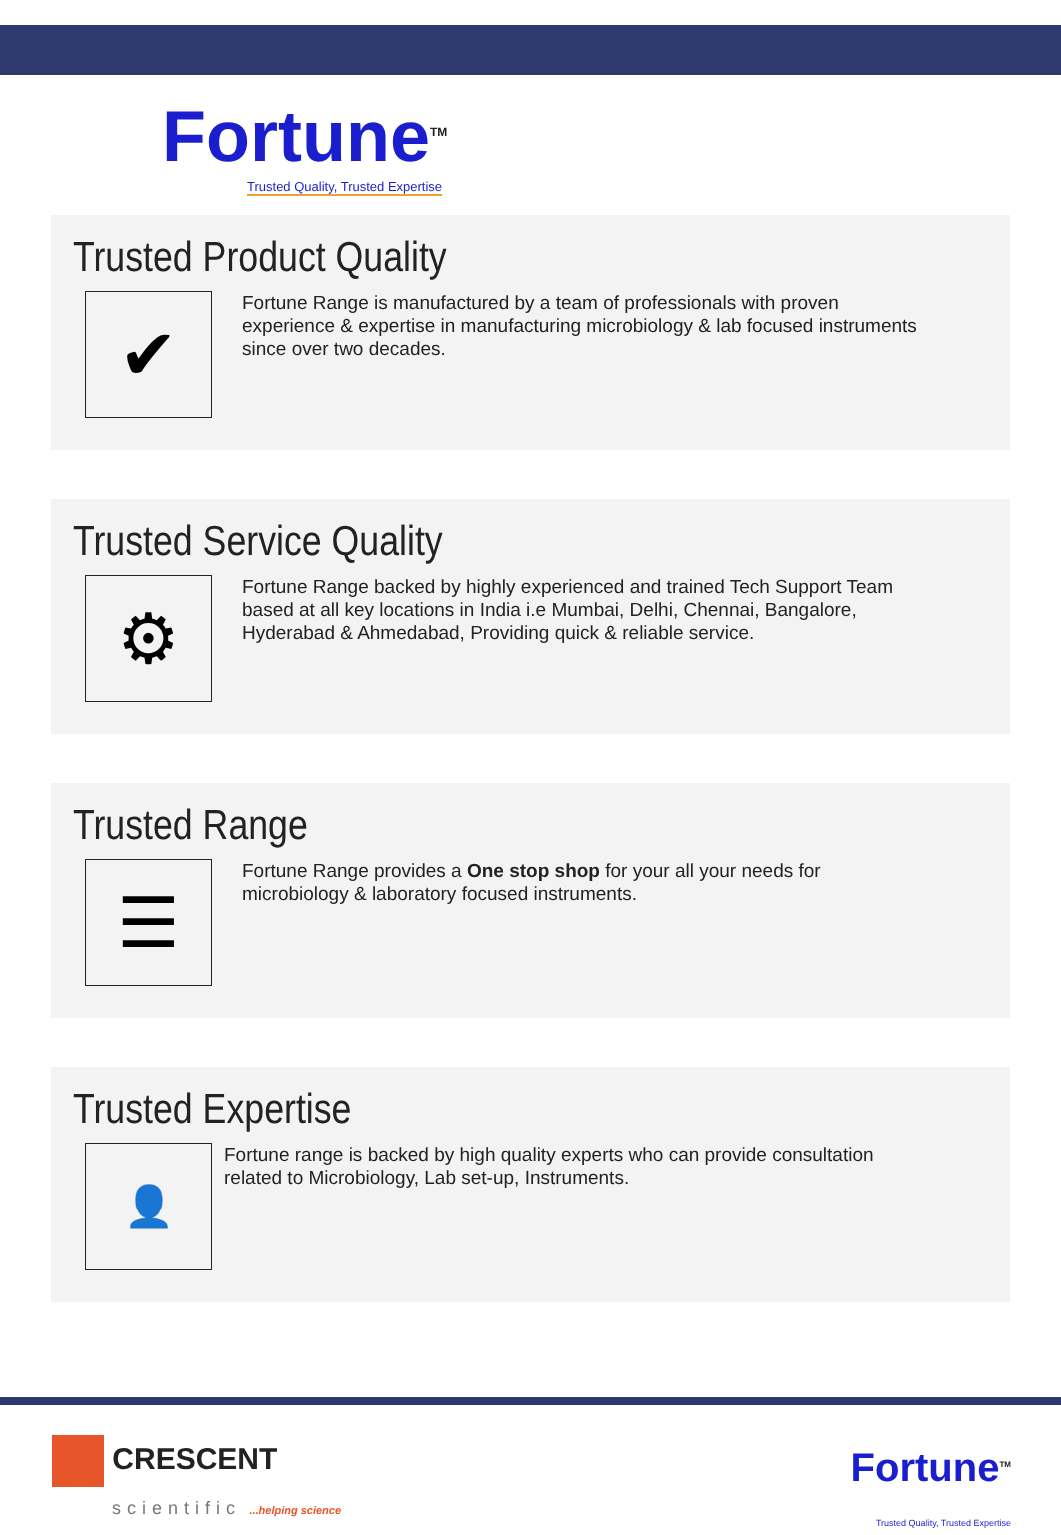Fortune<sup>TM</sup>
Trusted Quality, Trusted Expertise
Trusted Product Quality
✔
Fortune Range is manufactured by a team of professionals with proven experience & expertise in manufacturing microbiology & lab focused instruments since over two decades.
Trusted Service Quality
⚙
Fortune Range backed by highly experienced and trained Tech Support Team based at all key locations in India i.e Mumbai, Delhi, Chennai, Bangalore, Hyderabad & Ahmedabad, Providing quick & reliable service.
Trusted Range
☰
Fortune Range provides a One stop shop for your all your needs for microbiology & laboratory focused instruments.
Trusted Expertise
👤
Fortune range is backed by high quality experts who can provide consultation related to Microbiology, Lab set-up, Instruments.
CRESCENT
scientific ...helping science
Fortune<sup>TM</sup>
Trusted Quality, Trusted Expertise